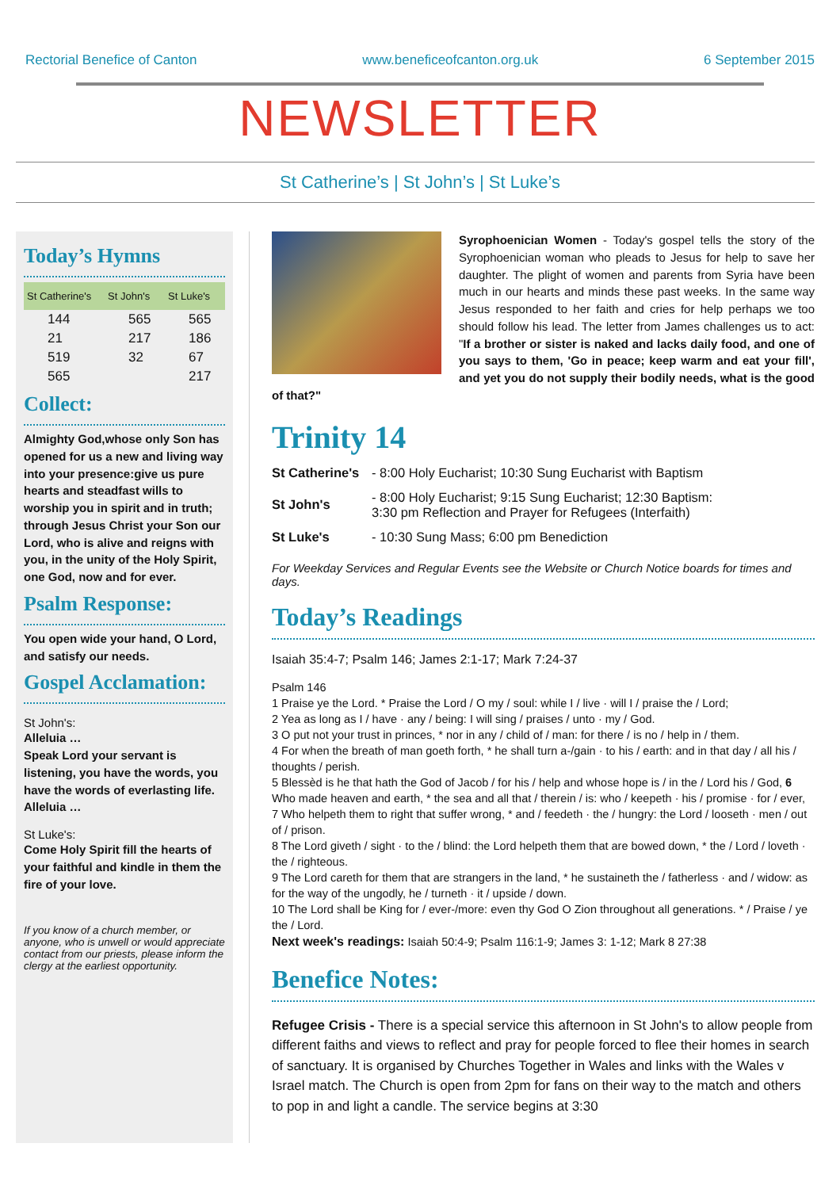Rectorial Benefice of Canton www.beneficeofcanton.org.uk 6 September 2015
NEWSLETTER
St Catherine’s | St John’s | St Luke’s
Today’s Hymns
| St Catherine's | St John's | St Luke's |
| --- | --- | --- |
| 144 | 565 | 565 |
| 21 | 217 | 186 |
| 519 | 32 | 67 |
| 565 | | 217 |
Collect:
Almighty God,whose only Son has opened for us a new and living way into your presence:give us pure hearts and steadfast wills to worship you in spirit and in truth; through Jesus Christ your Son our Lord, who is alive and reigns with you, in the unity of the Holy Spirit, one God, now and for ever.
Psalm Response:
You open wide your hand, O Lord, and satisfy our needs.
Gospel Acclamation:
St John's:
Alleluia …
Speak Lord your servant is listening, you have the words, you have the words of everlasting life.
Alleluia …
St Luke's:
Come Holy Spirit fill the hearts of your faithful and kindle in them the fire of your love.
If you know of a church member, or anyone, who is unwell or would appreciate contact from our priests, please inform the clergy at the earliest opportunity.
Syrophoenician Women - Today's gospel tells the story of the Syrophoenician woman who pleads to Jesus for help to save her daughter. The plight of women and parents from Syria have been much in our hearts and minds these past weeks. In the same way Jesus responded to her faith and cries for help perhaps we too should follow his lead. The letter from James challenges us to act: "If a brother or sister is naked and lacks daily food, and one of you says to them, 'Go in peace; keep warm and eat your fill', and yet you do not supply their bodily needs, what is the good of that?"
Trinity 14
| St Catherine's | - 8:00 Holy Eucharist; 10:30 Sung Eucharist with Baptism |
| St John's | - 8:00 Holy Eucharist; 9:15 Sung Eucharist; 12:30 Baptism: 3:30 pm Reflection and Prayer for Refugees (Interfaith) |
| St Luke's | - 10:30 Sung Mass; 6:00 pm Benediction |
For Weekday Services and Regular Events see the Website or Church Notice boards for times and days.
Today’s Readings
Isaiah 35:4-7; Psalm 146; James 2:1-17; Mark 7:24-37
Psalm 146
1 Praise ye the Lord. * Praise the Lord / O my / soul: while I / live · will I / praise the / Lord;
2 Yea as long as I / have · any / being: I will sing / praises / unto · my / God.
3 O put not your trust in princes, * nor in any / child of / man: for there / is no / help in / them.
4 For when the breath of man goeth forth, * he shall turn a-/gain · to his / earth: and in that day / all his / thoughts / perish.
5 Blessèd is he that hath the God of Jacob / for his / help and whose hope is / in the / Lord his / God, 6 Who made heaven and earth, * the sea and all that / therein / is: who / keepeth · his / promise · for / ever,
7 Who helpeth them to right that suffer wrong, * and / feedeth · the / hungry: the Lord / looseth · men / out of / prison.
8 The Lord giveth / sight · to the / blind: the Lord helpeth them that are bowed down, * the / Lord / loveth · the / righteous.
9 The Lord careth for them that are strangers in the land, * he sustaineth the / fatherless · and / widow: as for the way of the ungodly, he / turneth · it / upside / down.
10 The Lord shall be King for / ever-/more: even thy God O Zion throughout all generations. * / Praise / ye the / Lord.
Next week's readings: Isaiah 50:4-9; Psalm 116:1-9; James 3: 1-12; Mark 8 27:38
Benefice Notes:
Refugee Crisis - There is a special service this afternoon in St John's to allow people from different faiths and views to reflect and pray for people forced to flee their homes in search of sanctuary. It is organised by Churches Together in Wales and links with the Wales v Israel match. The Church is open from 2pm for fans on their way to the match and others to pop in and light a candle. The service begins at 3:30